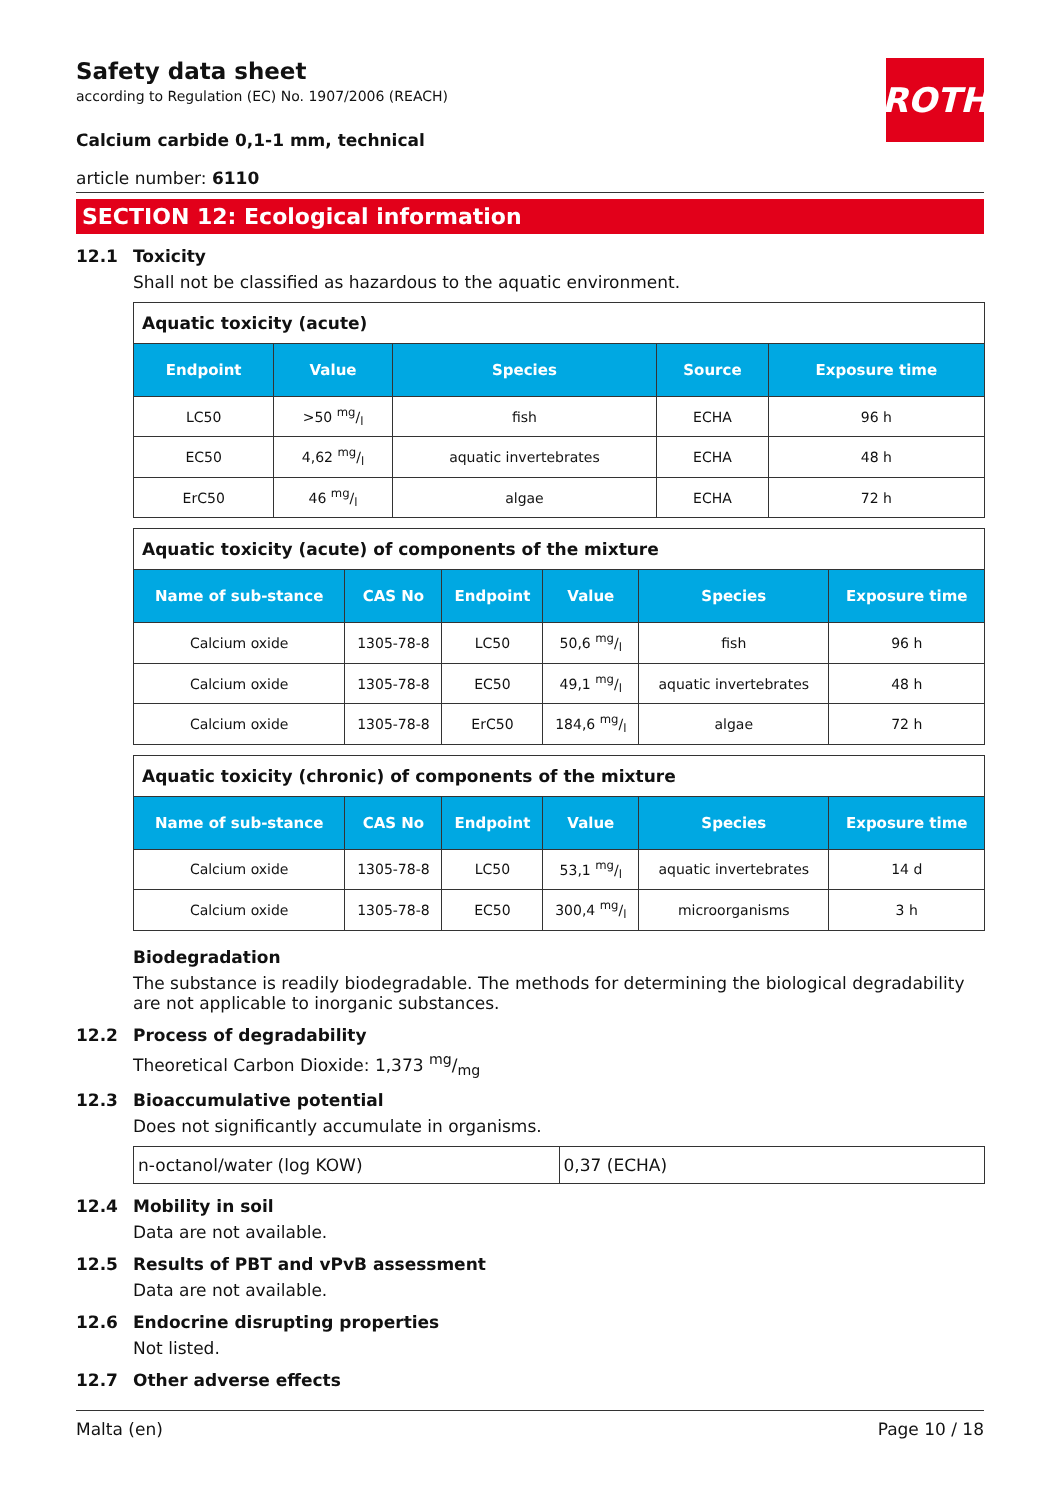ROTH
Safety data sheet
according to Regulation (EC) No. 1907/2006 (REACH)
Calcium carbide 0,1-1 mm, technical
article number: 6110
SECTION 12: Ecological information
12.1 Toxicity
Shall not be classified as hazardous to the aquatic environment.
| Aquatic toxicity (acute) | | | | |
| Endpoint | Value | Species | Source | Exposure time |
| LC50 | >50 mg/l | fish | ECHA | 96 h |
| EC50 | 4,62 mg/l | aquatic invertebrates | ECHA | 48 h |
| ErC50 | 46 mg/l | algae | ECHA | 72 h |
| Aquatic toxicity (acute) of components of the mixture | | | | | |
| Name of sub-stance | CAS No | Endpoint | Value | Species | Exposure time |
| Calcium oxide | 1305-78-8 | LC50 | 50,6 mg/l | fish | 96 h |
| Calcium oxide | 1305-78-8 | EC50 | 49,1 mg/l | aquatic invertebrates | 48 h |
| Calcium oxide | 1305-78-8 | ErC50 | 184,6 mg/l | algae | 72 h |
| Aquatic toxicity (chronic) of components of the mixture | | | | | |
| Name of sub-stance | CAS No | Endpoint | Value | Species | Exposure time |
| Calcium oxide | 1305-78-8 | LC50 | 53,1 mg/l | aquatic invertebrates | 14 d |
| Calcium oxide | 1305-78-8 | EC50 | 300,4 mg/l | microorganisms | 3 h |
Biodegradation
The substance is readily biodegradable. The methods for determining the biological degradability are not applicable to inorganic substances.
12.2 Process of degradability
Theoretical Carbon Dioxide: 1,373 mg/mg
12.3 Bioaccumulative potential
Does not significantly accumulate in organisms.
| n-octanol/water (log KOW) | 0,37 (ECHA) |
12.4 Mobility in soil
Data are not available.
12.5 Results of PBT and vPvB assessment
Data are not available.
12.6 Endocrine disrupting properties
Not listed.
12.7 Other adverse effects
Malta (en) Page 10 / 18